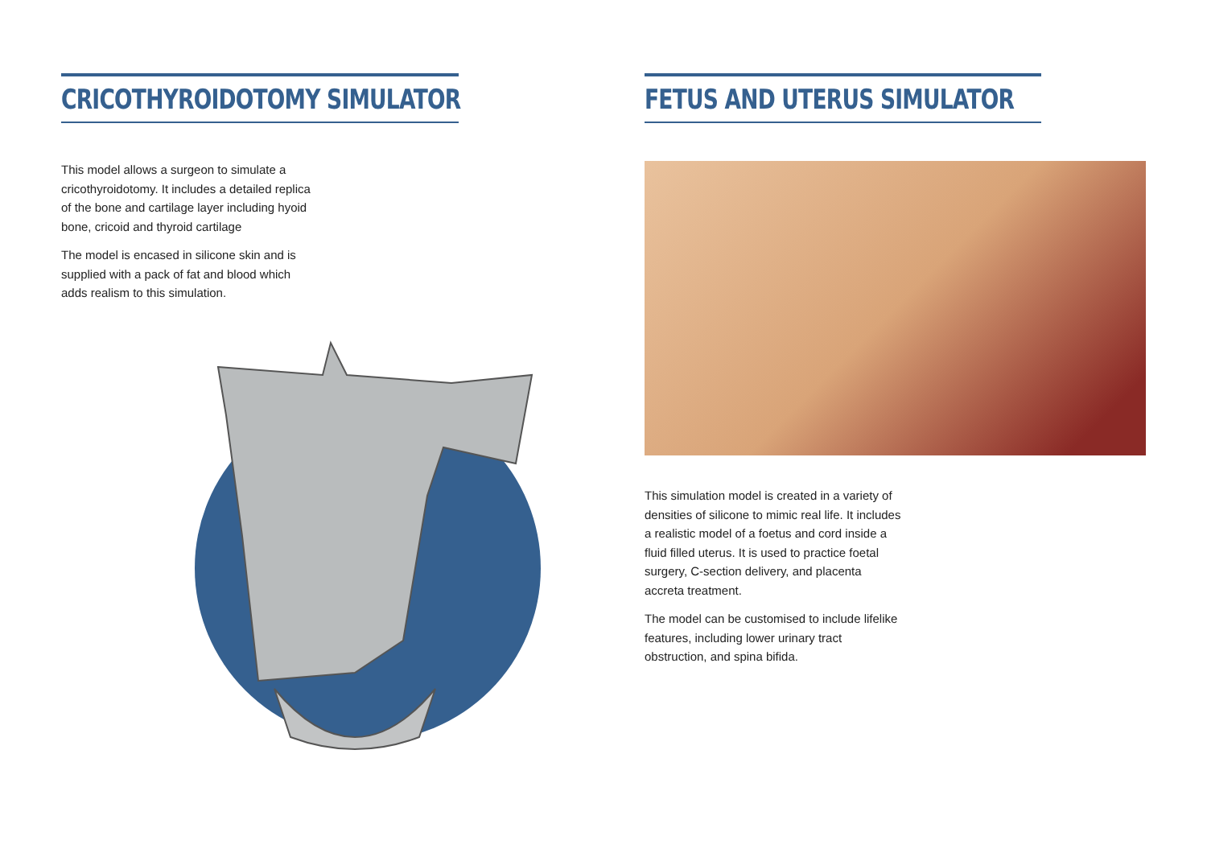CRICOTHYROIDOTOMY SIMULATOR
This model allows a surgeon to simulate a cricothyroidotomy. It includes a detailed replica of the bone and cartilage layer including hyoid bone, cricoid and thyroid cartilage
The model is encased in silicone skin and is supplied with a pack of fat and blood which adds realism to this simulation.
FETUS AND UTERUS SIMULATOR
This simulation model is created in a variety of densities of silicone to mimic real life. It includes a realistic model of a foetus and cord inside a fluid filled uterus. It is used to practice foetal surgery, C-section delivery, and placenta accreta treatment.
The model can be customised to include lifelike features, including lower urinary tract obstruction, and spina bifida.